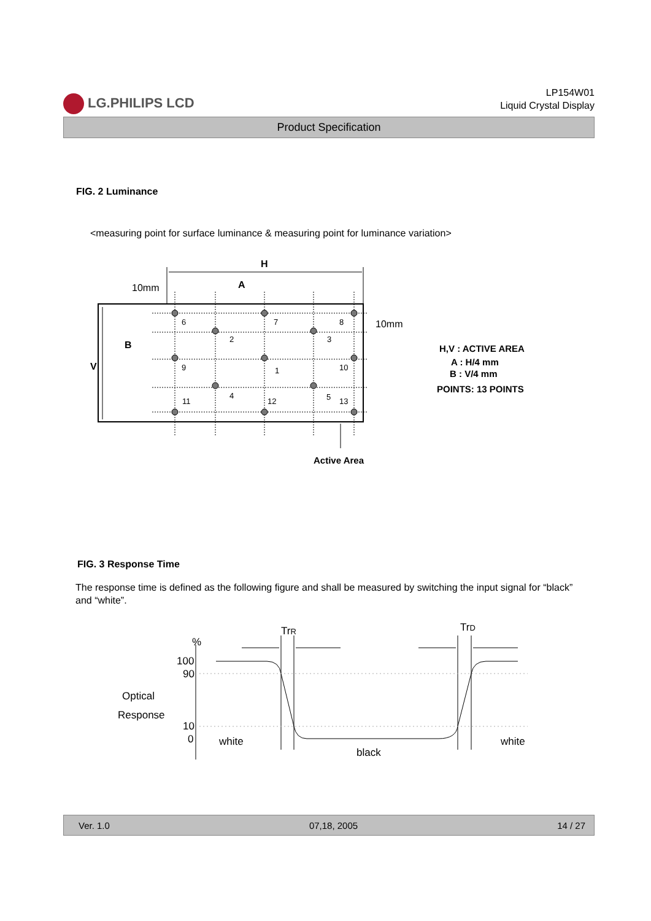LG.PHILIPS LCD
LP154W01
Liquid Crystal Display
Product Specification
FIG. 2 Luminance
<measuring point for surface luminance & measuring point for luminance variation>
6
7
8
2
3
9
1
10
11
4
12
5
13
H
A
10mm
10mm
B
V
Active Area
H,V : ACTIVE AREA
A : H/4 mm
B : V/4 mm
POINTS: 13 POINTS
FIG. 3 Response Time
The response time is defined as the following figure and shall be measured by switching the input signal for “black” and “white”.
TrR
TrD
%
100
90
10
0
Optical
Response
white
black
white
Ver. 1.0 07,18, 2005 14 / 27